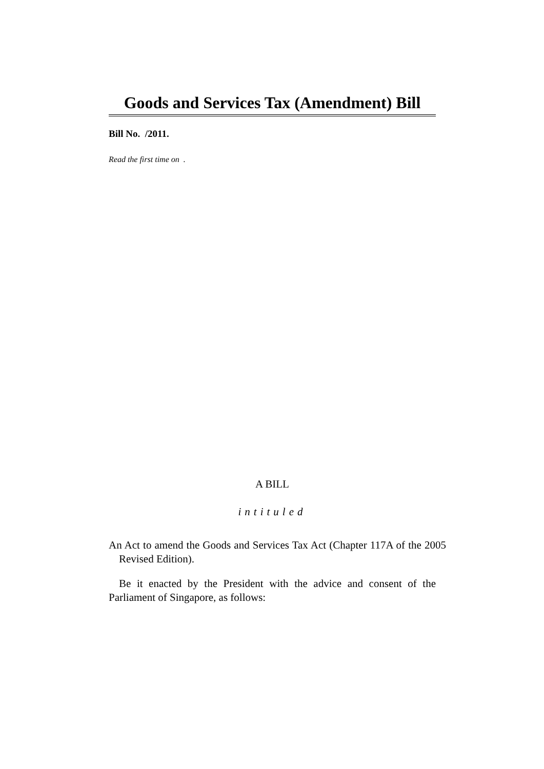Goods and Services Tax (Amendment) Bill
Bill No. /2011.
Read the first time on .
A BILL
intituled
An Act to amend the Goods and Services Tax Act (Chapter 117A of the 2005 Revised Edition).
Be it enacted by the President with the advice and consent of the Parliament of Singapore, as follows: